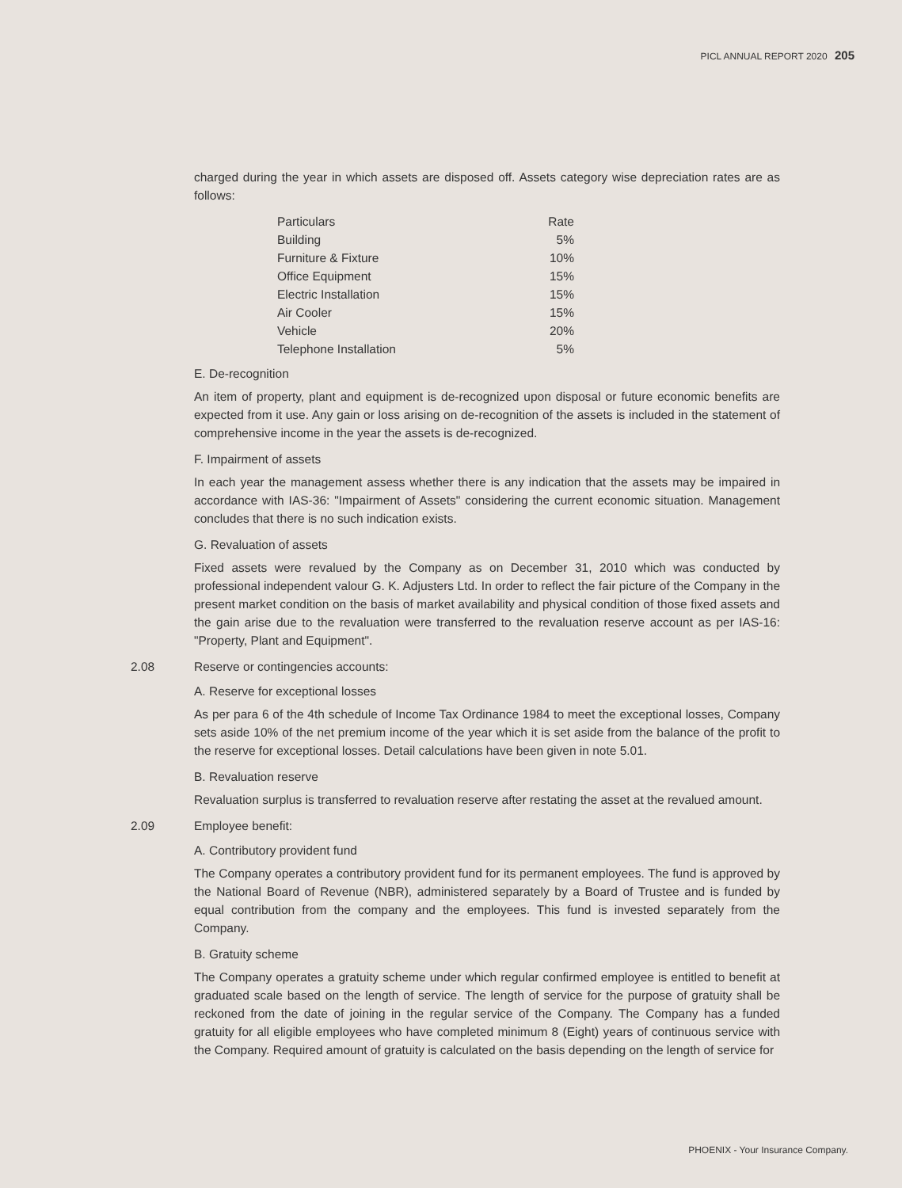PICL ANNUAL REPORT 2020 205
charged during the year in which assets are disposed off. Assets category wise depreciation rates are as follows:
| Particulars | Rate |
| --- | --- |
| Building | 5% |
| Furniture & Fixture | 10% |
| Office Equipment | 15% |
| Electric Installation | 15% |
| Air Cooler | 15% |
| Vehicle | 20% |
| Telephone Installation | 5% |
E. De-recognition
An item of property, plant and equipment is de-recognized upon disposal or future economic benefits are expected from it use. Any gain or loss arising on de-recognition of the assets is included in the statement of comprehensive income in the year the assets is de-recognized.
F. Impairment of assets
In each year the management assess whether there is any indication that the assets may be impaired in accordance with IAS-36: "Impairment of Assets" considering the current economic situation. Management concludes that there is no such indication exists.
G. Revaluation of assets
Fixed assets were revalued by the Company as on December 31, 2010 which was conducted by professional independent valour G. K. Adjusters Ltd. In order to reflect the fair picture of the Company in the present market condition on the basis of market availability and physical condition of those fixed assets and the gain arise due to the revaluation were transferred to the revaluation reserve account as per IAS-16: "Property, Plant and Equipment".
2.08 Reserve or contingencies accounts:
A. Reserve for exceptional losses
As per para 6 of the 4th schedule of Income Tax Ordinance 1984 to meet the exceptional losses, Company sets aside 10% of the net premium income of the year which it is set aside from the balance of the profit to the reserve for exceptional losses. Detail calculations have been given in note 5.01.
B. Revaluation reserve
Revaluation surplus is transferred to revaluation reserve after restating the asset at the revalued amount.
2.09 Employee benefit:
A. Contributory provident fund
The Company operates a contributory provident fund for its permanent employees. The fund is approved by the National Board of Revenue (NBR), administered separately by a Board of Trustee and is funded by equal contribution from the company and the employees. This fund is invested separately from the Company.
B. Gratuity scheme
The Company operates a gratuity scheme under which regular confirmed employee is entitled to benefit at graduated scale based on the length of service. The length of service for the purpose of gratuity shall be reckoned from the date of joining in the regular service of the Company. The Company has a funded gratuity for all eligible employees who have completed minimum 8 (Eight) years of continuous service with the Company. Required amount of gratuity is calculated on the basis depending on the length of service for
PHOENIX - Your Insurance Company.